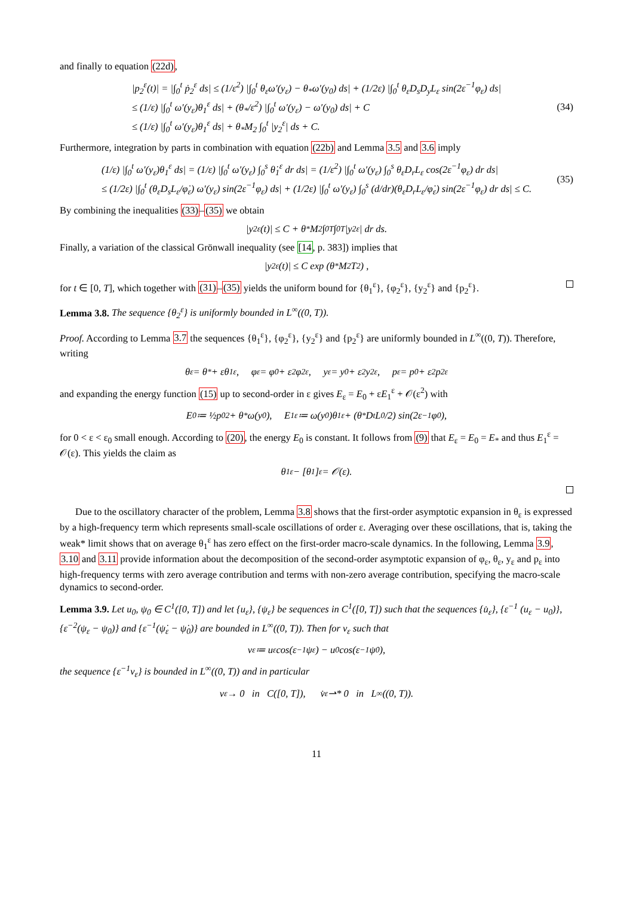and finally to equation (22d),
|p<sub>2</sub><sup>ε</sup>(t)| = |∫<sub>0</sub><sup>t</sup> ṗ<sub>2</sub><sup>ε</sup> ds| ≤ (1/ε<sup>2</sup>) |∫<sub>0</sub><sup>t</sup> θ<sub>ε</sub>ω′(y<sub>ε</sub>) − θ<sub>*</sub>ω′(y<sub>0</sub>) ds| + (1/2ε) |∫<sub>0</sub><sup>t</sup> θ<sub>ε</sub>D<sub>s</sub>D<sub>y</sub>L<sub>ε</sub> sin(2ε<sup>−1</sup>φ<sub>ε</sub>) ds|
≤ (1/ε) |∫<sub>0</sub><sup>t</sup> ω′(y<sub>ε</sub>)θ<sub>1</sub><sup>ε</sup> ds| + (θ<sub>*</sub>/ε<sup>2</sup>) |∫<sub>0</sub><sup>t</sup> ω′(y<sub>ε</sub>) − ω′(y<sub>0</sub>) ds| + C
≤ (1/ε) |∫<sub>0</sub><sup>t</sup> ω′(y<sub>ε</sub>)θ<sub>1</sub><sup>ε</sup> ds| + θ<sub>*</sub>M<sub>2</sub> ∫<sub>0</sub><sup>t</sup> |y<sub>2</sub><sup>ε</sup>| ds + C. (34)
Furthermore, integration by parts in combination with equation (22b) and Lemma 3.5 and 3.6 imply
(1/ε) |∫<sub>0</sub><sup>t</sup> ω′(y<sub>ε</sub>)θ<sub>1</sub><sup>ε</sup> ds| = (1/ε) |∫<sub>0</sub><sup>t</sup> ω′(y<sub>ε</sub>) ∫<sub>0</sub><sup>s</sup> θ̇<sub>1</sub><sup>ε</sup> dr ds| = (1/ε<sup>2</sup>) |∫<sub>0</sub><sup>t</sup> ω′(y<sub>ε</sub>) ∫<sub>0</sub><sup>s</sup> θ<sub>ε</sub>D<sub>r</sub>L<sub>ε</sub> cos(2ε<sup>−1</sup>φ<sub>ε</sub>) dr ds|
≤ (1/2ε) |∫<sub>0</sub><sup>t</sup> (θ<sub>ε</sub>D<sub>s</sub>L<sub>ε</sub>/φ̇<sub>ε</sub>) ω′(y<sub>ε</sub>) sin(2ε<sup>−1</sup>φ<sub>ε</sub>) ds| + (1/2ε) |∫<sub>0</sub><sup>t</sup> ω′(y<sub>ε</sub>) ∫<sub>0</sub><sup>s</sup> (d/dr)(θ<sub>ε</sub>D<sub>r</sub>L<sub>ε</sub>/φ̇<sub>ε</sub>) sin(2ε<sup>−1</sup>φ<sub>ε</sub>) dr ds| ≤ C. (35)
By combining the inequalities (33)–(35) we obtain
|y<sub>2</sub><sup>ε</sup>(t)| ≤ C + θ<sub>*</sub>M<sub>2</sub> ∫<sub>0</sub><sup>T</sup> ∫<sub>0</sub><sup>T</sup> |y<sub>2</sub><sup>ε</sup>| dr ds.
Finally, a variation of the classical Grönwall inequality (see [14, p. 383]) implies that
|y<sub>2</sub><sup>ε</sup>(t)| ≤ C exp (θ<sub>*</sub>M<sub>2</sub>T<sup>2</sup>) ,
for t ∈ [0, T], which together with (31)–(35) yields the uniform bound for {θ<sub>1</sub><sup>ε</sup>}, {φ<sub>2</sub><sup>ε</sup>}, {y<sub>2</sub><sup>ε</sup>} and {p<sub>2</sub><sup>ε</sup>}.
Lemma 3.8. The sequence {θ<sub>2</sub><sup>ε</sup>} is uniformly bounded in L<sup>∞</sup>((0, T)).
Proof. According to Lemma 3.7 the sequences {θ<sub>1</sub><sup>ε</sup>}, {φ<sub>2</sub><sup>ε</sup>}, {y<sub>2</sub><sup>ε</sup>} and {p<sub>2</sub><sup>ε</sup>} are uniformly bounded in L<sup>∞</sup>((0, T)). Therefore, writing
θ<sub>ε</sub> = θ<sub>*</sub> + εθ<sub>1</sub><sup>ε</sup>, φ<sub>ε</sub> = φ<sub>0</sub> + ε<sup>2</sup>φ<sub>2</sub><sup>ε</sup>, y<sub>ε</sub> = y<sub>0</sub> + ε<sup>2</sup>y<sub>2</sub><sup>ε</sup>, p<sub>ε</sub> = p<sub>0</sub> + ε<sup>2</sup>p<sub>2</sub><sup>ε</sup>
and expanding the energy function (15) up to second-order in ε gives E<sub>ε</sub> = E<sub>0</sub> + εE<sub>1</sub><sup>ε</sup> + 𝒪(ε<sup>2</sup>) with
E<sub>0</sub> ≔ ½p<sub>0</sub><sup>2</sup> + θ<sub>*</sub>ω(y<sub>0</sub>), E<sub>1</sub><sup>ε</sup> ≔ ω(y<sub>0</sub>)θ<sub>1</sub><sup>ε</sup> + (θ<sub>*</sub>D<sub>t</sub>L<sub>0</sub>/2) sin(2ε<sup>−1</sup>φ<sub>0</sub>),
for 0 < ε < ε<sub>0</sub> small enough. According to (20), the energy E<sub>0</sub> is constant. It follows from (9) that E<sub>ε</sub> = E<sub>0</sub> = E<sub>*</sub> and thus E<sub>1</sub><sup>ε</sup> = 𝒪(ε). This yields the claim as
θ<sub>1</sub><sup>ε</sup> − [θ<sub>1</sub>]<sup>ε</sup> = 𝒪(ε).
Due to the oscillatory character of the problem, Lemma 3.8 shows that the first-order asymptotic expansion in θ<sub>ε</sub> is expressed by a high-frequency term which represents small-scale oscillations of order ε. Averaging over these oscillations, that is, taking the weak* limit shows that on average θ<sub>1</sub><sup>ε</sup> has zero effect on the first-order macro-scale dynamics. In the following, Lemma 3.9, 3.10 and 3.11 provide information about the decomposition of the second-order asymptotic expansion of φ<sub>ε</sub>, θ<sub>ε</sub>, y<sub>ε</sub> and p<sub>ε</sub> into high-frequency terms with zero average contribution and terms with non-zero average contribution, specifying the macro-scale dynamics to second-order.
Lemma 3.9. Let u<sub>0</sub>, ψ<sub>0</sub> ∈ C<sup>1</sup>([0, T]) and let {u<sub>ε</sub>}, {ψ<sub>ε</sub>} be sequences in C<sup>1</sup>([0, T]) such that the sequences {u̇<sub>ε</sub>}, {ε<sup>−1</sup> (u<sub>ε</sub> − u<sub>0</sub>)}, {ε<sup>−2</sup>(ψ<sub>ε</sub> − ψ<sub>0</sub>)} and {ε<sup>−1</sup>(ψ̇<sub>ε</sub> − ψ̇<sub>0</sub>)} are bounded in L<sup>∞</sup>((0, T)). Then for v<sub>ε</sub> such that
v<sub>ε</sub> ≔ u<sub>ε</sub> cos(ε<sup>−1</sup>ψ<sub>ε</sub>) − u<sub>0</sub> cos(ε<sup>−1</sup>ψ<sub>0</sub>),
the sequence {ε<sup>−1</sup>v<sub>ε</sub>} is bounded in L<sup>∞</sup>((0, T)) and in particular
v<sub>ε</sub> → 0 in C([0, T]), v̇<sub>ε</sub> ⇀* 0 in L<sup>∞</sup>((0, T)).
11